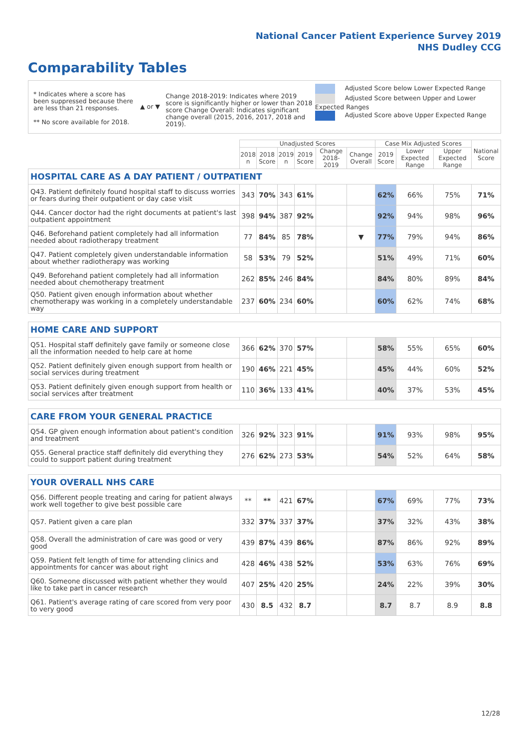National Cancer Patient Experience Survey 2019
NHS Dudley CCG
Comparability Tables
* Indicates where a score has been suppressed because there are less than 21 responses.
** No score available for 2018.
▲ or ▼
Change 2018-2019: Indicates where 2019 score is significantly higher or lower than 2018 score Change Overall: Indicates significant change overall (2015, 2016, 2017, 2018 and 2019).
Adjusted Score below Lower Expected Range
Adjusted Score between Upper and Lower Expected Ranges
Adjusted Score above Upper Expected Range
| | Unadjusted Scores | | | | | | Case Mix Adjusted Scores | | | National Score |
| --- | --- | --- | --- | --- | --- | --- | --- | --- | --- | --- |
| | 2018 n | 2018 Score | 2019 n | 2019 Score | Change 2018-2019 | Change Overall | 2019 Score | Lower Expected Range | Upper Expected Range | |
| HOSPITAL CARE AS A DAY PATIENT / OUTPATIENT | | | | | | | | | | |
| Q43. Patient definitely found hospital staff to discuss worries or fears during their outpatient or day case visit | 343 | 70% | 343 | 61% | | | 62% | 66% | 75% | 71% |
| Q44. Cancer doctor had the right documents at patient's last outpatient appointment | 398 | 94% | 387 | 92% | | | 92% | 94% | 98% | 96% |
| Q46. Beforehand patient completely had all information needed about radiotherapy treatment | 77 | 84% | 85 | 78% | | ▼ | 77% | 79% | 94% | 86% |
| Q47. Patient completely given understandable information about whether radiotherapy was working | 58 | 53% | 79 | 52% | | | 51% | 49% | 71% | 60% |
| Q49. Beforehand patient completely had all information needed about chemotherapy treatment | 262 | 85% | 246 | 84% | | | 84% | 80% | 89% | 84% |
| Q50. Patient given enough information about whether chemotherapy was working in a completely understandable way | 237 | 60% | 234 | 60% | | | 60% | 62% | 74% | 68% |
| HOME CARE AND SUPPORT | | | | | | | | | | |
| Q51. Hospital staff definitely gave family or someone close all the information needed to help care at home | 366 | 62% | 370 | 57% | | | 58% | 55% | 65% | 60% |
| Q52. Patient definitely given enough support from health or social services during treatment | 190 | 46% | 221 | 45% | | | 45% | 44% | 60% | 52% |
| Q53. Patient definitely given enough support from health or social services after treatment | 110 | 36% | 133 | 41% | | | 40% | 37% | 53% | 45% |
| CARE FROM YOUR GENERAL PRACTICE | | | | | | | | | | |
| Q54. GP given enough information about patient's condition and treatment | 326 | 92% | 323 | 91% | | | 91% | 93% | 98% | 95% |
| Q55. General practice staff definitely did everything they could to support patient during treatment | 276 | 62% | 273 | 53% | | | 54% | 52% | 64% | 58% |
| YOUR OVERALL NHS CARE | | | | | | | | | | |
| Q56. Different people treating and caring for patient always work well together to give best possible care | ** | ** | 421 | 67% | | | 67% | 69% | 77% | 73% |
| Q57. Patient given a care plan | 332 | 37% | 337 | 37% | | | 37% | 32% | 43% | 38% |
| Q58. Overall the administration of care was good or very good | 439 | 87% | 439 | 86% | | | 87% | 86% | 92% | 89% |
| Q59. Patient felt length of time for attending clinics and appointments for cancer was about right | 428 | 46% | 438 | 52% | | | 53% | 63% | 76% | 69% |
| Q60. Someone discussed with patient whether they would like to take part in cancer research | 407 | 25% | 420 | 25% | | | 24% | 22% | 39% | 30% |
| Q61. Patient's average rating of care scored from very poor to very good | 430 | 8.5 | 432 | 8.7 | | | 8.7 | 8.7 | 8.9 | 8.8 |
12/28